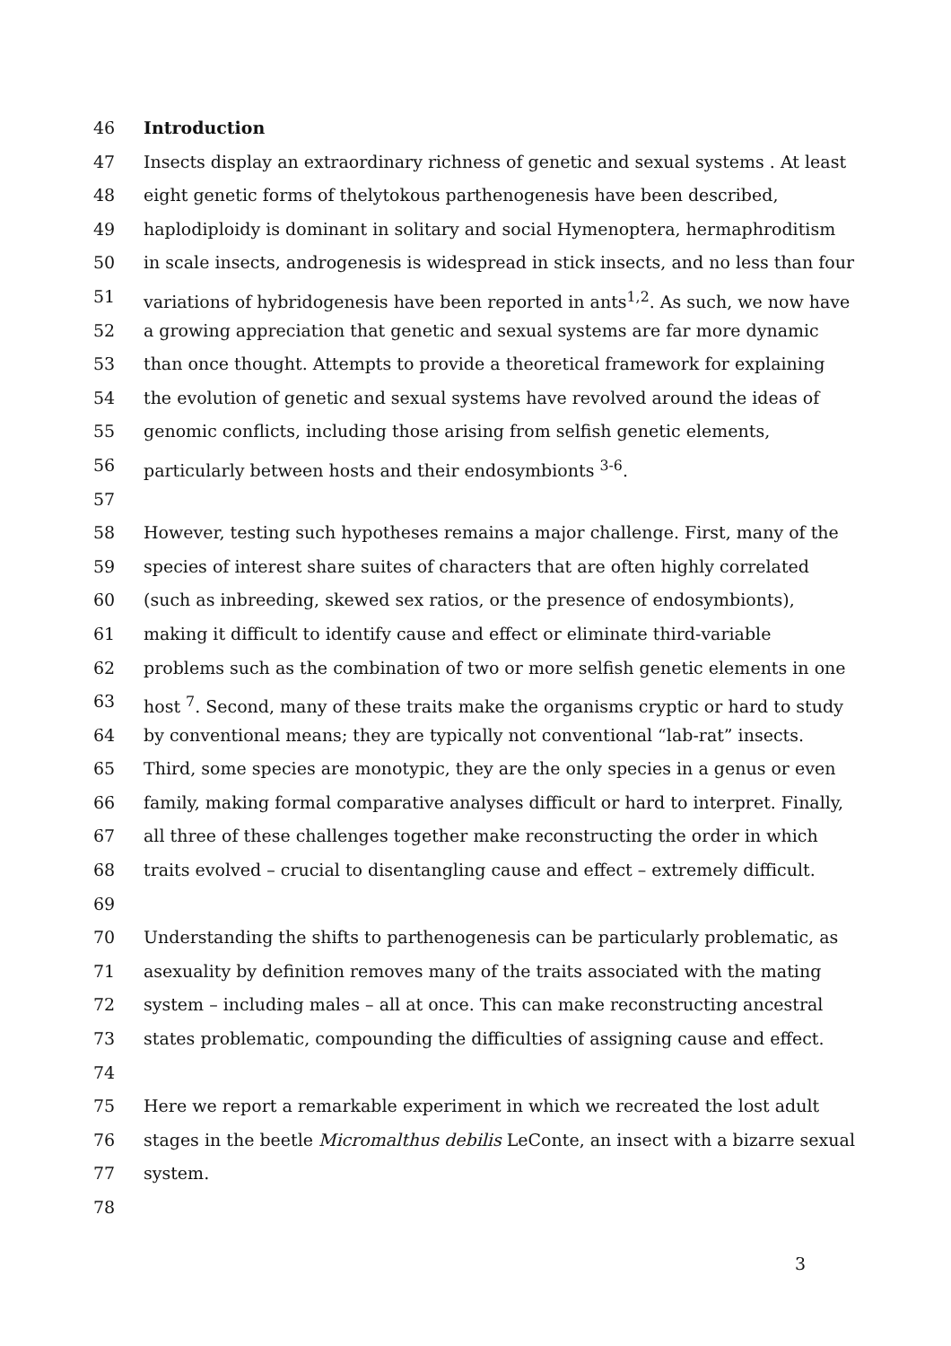46 Introduction
47 Insects display an extraordinary richness of genetic and sexual systems . At least
48 eight genetic forms of thelytokous parthenogenesis have been described,
49 haplodiploidy is dominant in solitary and social Hymenoptera, hermaphroditism
50 in scale insects, androgenesis is widespread in stick insects, and no less than four
51 variations of hybridogenesis have been reported in ants<sup>1,2</sup>. As such, we now have
52 a growing appreciation that genetic and sexual systems are far more dynamic
53 than once thought. Attempts to provide a theoretical framework for explaining
54 the evolution of genetic and sexual systems have revolved around the ideas of
55 genomic conflicts, including those arising from selfish genetic elements,
56 particularly between hosts and their endosymbionts <sup>3-6</sup>.
57
58 However, testing such hypotheses remains a major challenge. First, many of the
59 species of interest share suites of characters that are often highly correlated
60 (such as inbreeding, skewed sex ratios, or the presence of endosymbionts),
61 making it difficult to identify cause and effect or eliminate third-variable
62 problems such as the combination of two or more selfish genetic elements in one
63 host <sup>7</sup>. Second, many of these traits make the organisms cryptic or hard to study
64 by conventional means; they are typically not conventional “lab-rat” insects.
65 Third, some species are monotypic, they are the only species in a genus or even
66 family, making formal comparative analyses difficult or hard to interpret. Finally,
67 all three of these challenges together make reconstructing the order in which
68 traits evolved – crucial to disentangling cause and effect – extremely difficult.
69
70 Understanding the shifts to parthenogenesis can be particularly problematic, as
71 asexuality by definition removes many of the traits associated with the mating
72 system – including males – all at once. This can make reconstructing ancestral
73 states problematic, compounding the difficulties of assigning cause and effect.
74
75 Here we report a remarkable experiment in which we recreated the lost adult
76 stages in the beetle Micromalthus debilis LeConte, an insect with a bizarre sexual
77 system.
78
3